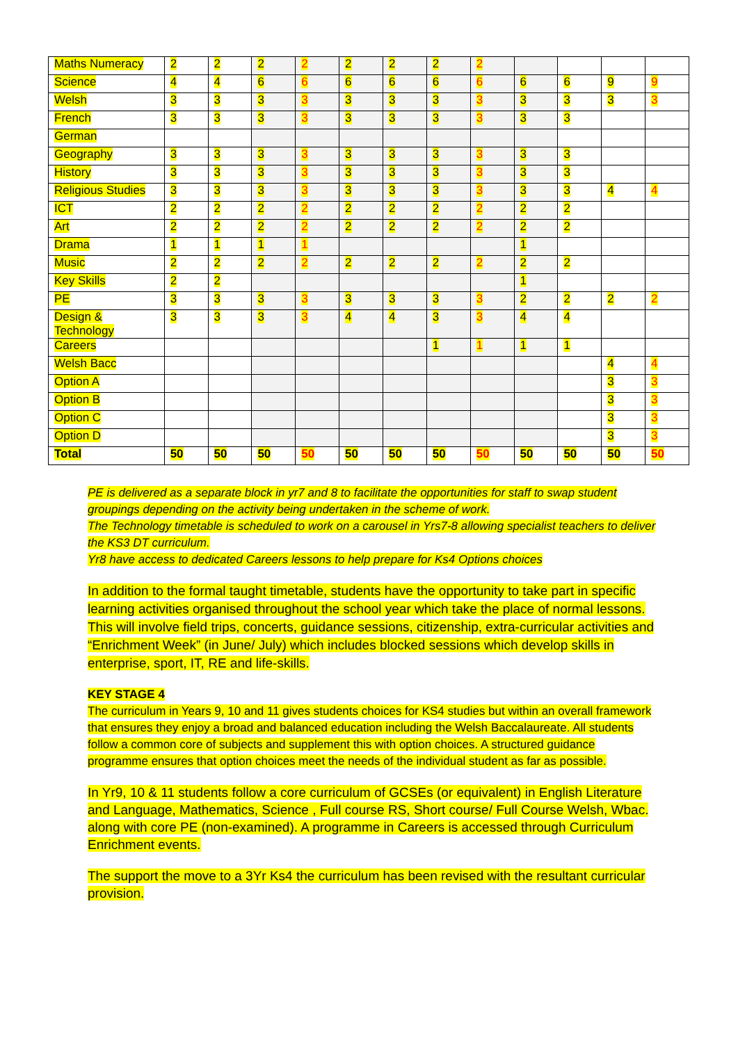| Maths Numeracy | 2 | 2 | 2 | 2 | 2 | 2 | 2 | 2 | | | | |
| Science | 4 | 4 | 6 | 6 | 6 | 6 | 6 | 6 | 6 | 6 | 9 | 9 |
| Welsh | 3 | 3 | 3 | 3 | 3 | 3 | 3 | 3 | 3 | 3 | 3 | 3 |
| French | 3 | 3 | 3 | 3 | 3 | 3 | 3 | 3 | 3 | 3 | | |
| German | | | | | | | | | | | | |
| Geography | 3 | 3 | 3 | 3 | 3 | 3 | 3 | 3 | 3 | 3 | | |
| History | 3 | 3 | 3 | 3 | 3 | 3 | 3 | 3 | 3 | 3 | | |
| Religious Studies | 3 | 3 | 3 | 3 | 3 | 3 | 3 | 3 | 3 | 3 | 4 | 4 |
| ICT | 2 | 2 | 2 | 2 | 2 | 2 | 2 | 2 | 2 | 2 | | |
| Art | 2 | 2 | 2 | 2 | 2 | 2 | 2 | 2 | 2 | 2 | | |
| Drama | 1 | 1 | 1 | 1 | | | | | 1 | | | |
| Music | 2 | 2 | 2 | 2 | 2 | 2 | 2 | 2 | 2 | 2 | | |
| Key Skills | 2 | 2 | | | | | | | 1 | | | |
| PE | 3 | 3 | 3 | 3 | 3 | 3 | 3 | 3 | 2 | 2 | 2 | 2 |
| Design & Technology | 3 | 3 | 3 | 3 | 4 | 4 | 3 | 3 | 4 | 4 | | |
| Careers | | | | | | | 1 | 1 | 1 | 1 | | |
| Welsh Bacc | | | | | | | | | | | 4 | 4 |
| Option A | | | | | | | | | | | 3 | 3 |
| Option B | | | | | | | | | | | 3 | 3 |
| Option C | | | | | | | | | | | 3 | 3 |
| Option D | | | | | | | | | | | 3 | 3 |
| Total | 50 | 50 | 50 | 50 | 50 | 50 | 50 | 50 | 50 | 50 | 50 | 50 |
PE is delivered as a separate block in yr7 and 8 to facilitate the opportunities for staff to swap student groupings depending on the activity being undertaken in the scheme of work.
The Technology timetable is scheduled to work on a carousel in Yrs7-8 allowing specialist teachers to deliver the KS3 DT curriculum.
Yr8 have access to dedicated Careers lessons to help prepare for Ks4 Options choices
In addition to the formal taught timetable, students have the opportunity to take part in specific learning activities organised throughout the school year which take the place of normal lessons. This will involve field trips, concerts, guidance sessions, citizenship, extra-curricular activities and “Enrichment Week” (in June/ July) which includes blocked sessions which develop skills in enterprise, sport, IT, RE and life-skills.
KEY STAGE 4
The curriculum in Years 9, 10 and 11 gives students choices for KS4 studies but within an overall framework that ensures they enjoy a broad and balanced education including the Welsh Baccalaureate. All students follow a common core of subjects and supplement this with option choices. A structured guidance programme ensures that option choices meet the needs of the individual student as far as possible.
In Yr9, 10 & 11 students follow a core curriculum of GCSEs (or equivalent) in English Literature and Language, Mathematics, Science , Full course RS, Short course/ Full Course Welsh, Wbac. along with core PE (non-examined). A programme in Careers is accessed through Curriculum Enrichment events.
The support the move to a 3Yr Ks4 the curriculum has been revised with the resultant curricular provision.